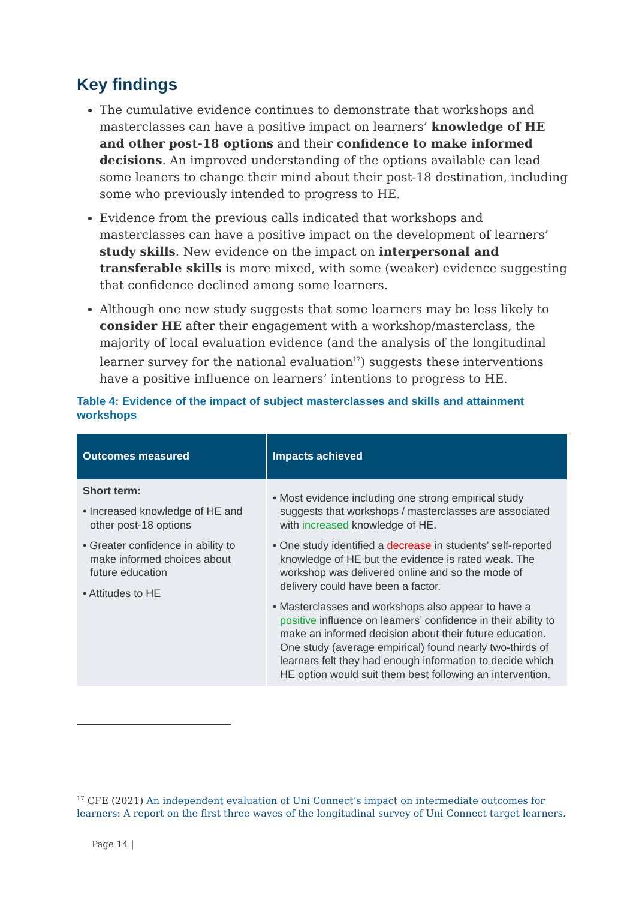Key findings
The cumulative evidence continues to demonstrate that workshops and masterclasses can have a positive impact on learners’ knowledge of HE and other post-18 options and their confidence to make informed decisions. An improved understanding of the options available can lead some leaners to change their mind about their post-18 destination, including some who previously intended to progress to HE.
Evidence from the previous calls indicated that workshops and masterclasses can have a positive impact on the development of learners’ study skills. New evidence on the impact on interpersonal and transferable skills is more mixed, with some (weaker) evidence suggesting that confidence declined among some learners.
Although one new study suggests that some learners may be less likely to consider HE after their engagement with a workshop/masterclass, the majority of local evaluation evidence (and the analysis of the longitudinal learner survey for the national evaluation<sup>17</sup>) suggests these interventions have a positive influence on learners’ intentions to progress to HE.
Table 4: Evidence of the impact of subject masterclasses and skills and attainment workshops
| Outcomes measured | Impacts achieved |
| --- | --- |
| Short term: • Increased knowledge of HE and other post-18 options • Greater confidence in ability to make informed choices about future education • Attitudes to HE | • Most evidence including one strong empirical study suggests that workshops / masterclasses are associated with increased knowledge of HE. • One study identified a decrease in students’ self-reported knowledge of HE but the evidence is rated weak. The workshop was delivered online and so the mode of delivery could have been a factor. • Masterclasses and workshops also appear to have a positive influence on learners’ confidence in their ability to make an informed decision about their future education. One study (average empirical) found nearly two-thirds of learners felt they had enough information to decide which HE option would suit them best following an intervention. |
<sup>17</sup> CFE (2021) An independent evaluation of Uni Connect’s impact on intermediate outcomes for learners: A report on the first three waves of the longitudinal survey of Uni Connect target learners.
Page 14 |